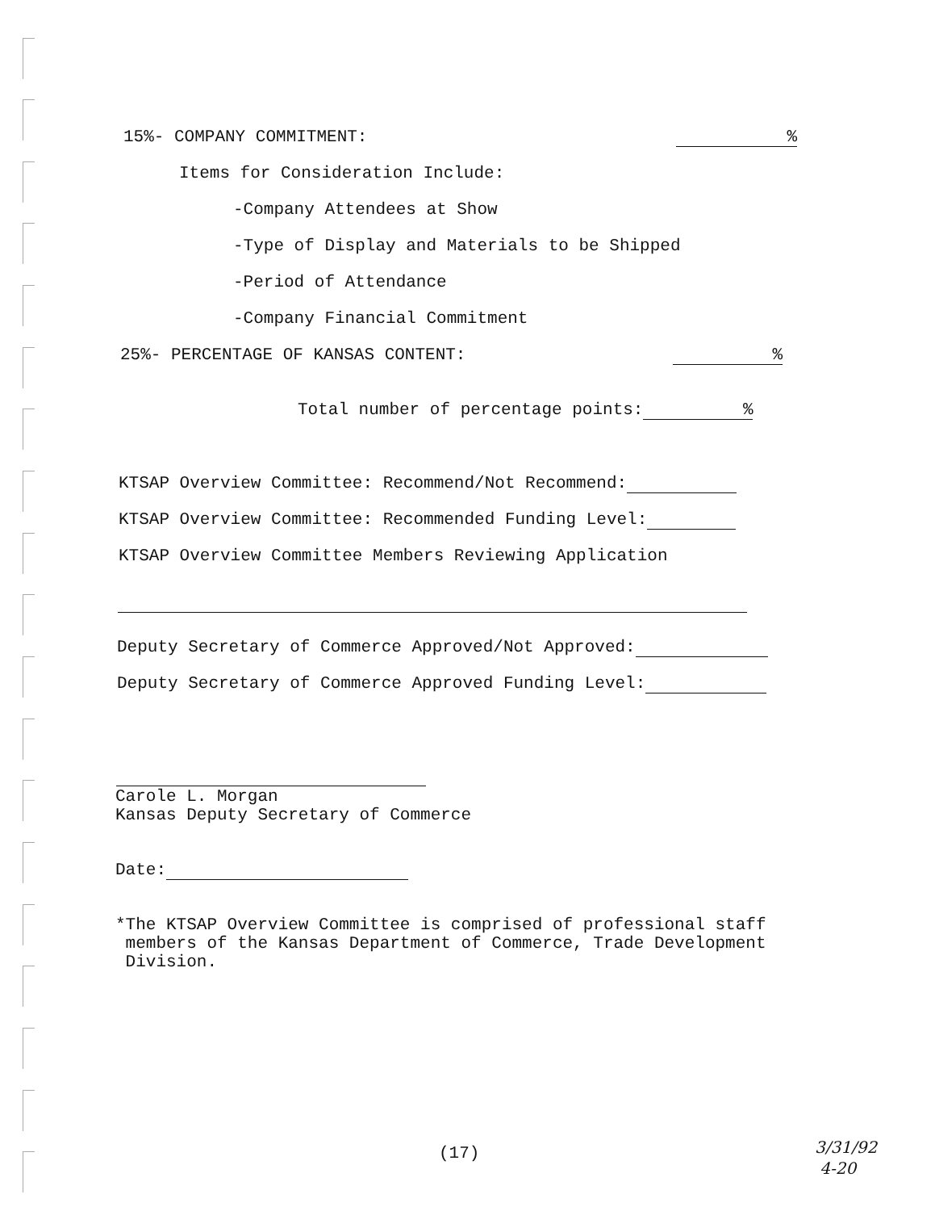15%- COMPANY COMMITMENT:
%
Items for Consideration Include:
-Company Attendees at Show
-Type of Display and Materials to be Shipped
-Period of Attendance
-Company Financial Commitment
25%- PERCENTAGE OF KANSAS CONTENT:
%
Total number of percentage points:%
KTSAP Overview Committee: Recommend/Not Recommend:
KTSAP Overview Committee: Recommended Funding Level:
KTSAP Overview Committee Members Reviewing Application
Deputy Secretary of Commerce Approved/Not Approved:
Deputy Secretary of Commerce Approved Funding Level:
Carole L. Morgan Kansas Deputy Secretary of Commerce
Date:
*The KTSAP Overview Committee is comprised of professional staff members of the Kansas Department of Commerce, Trade Development Division.
(17)
3/31/92 4-20